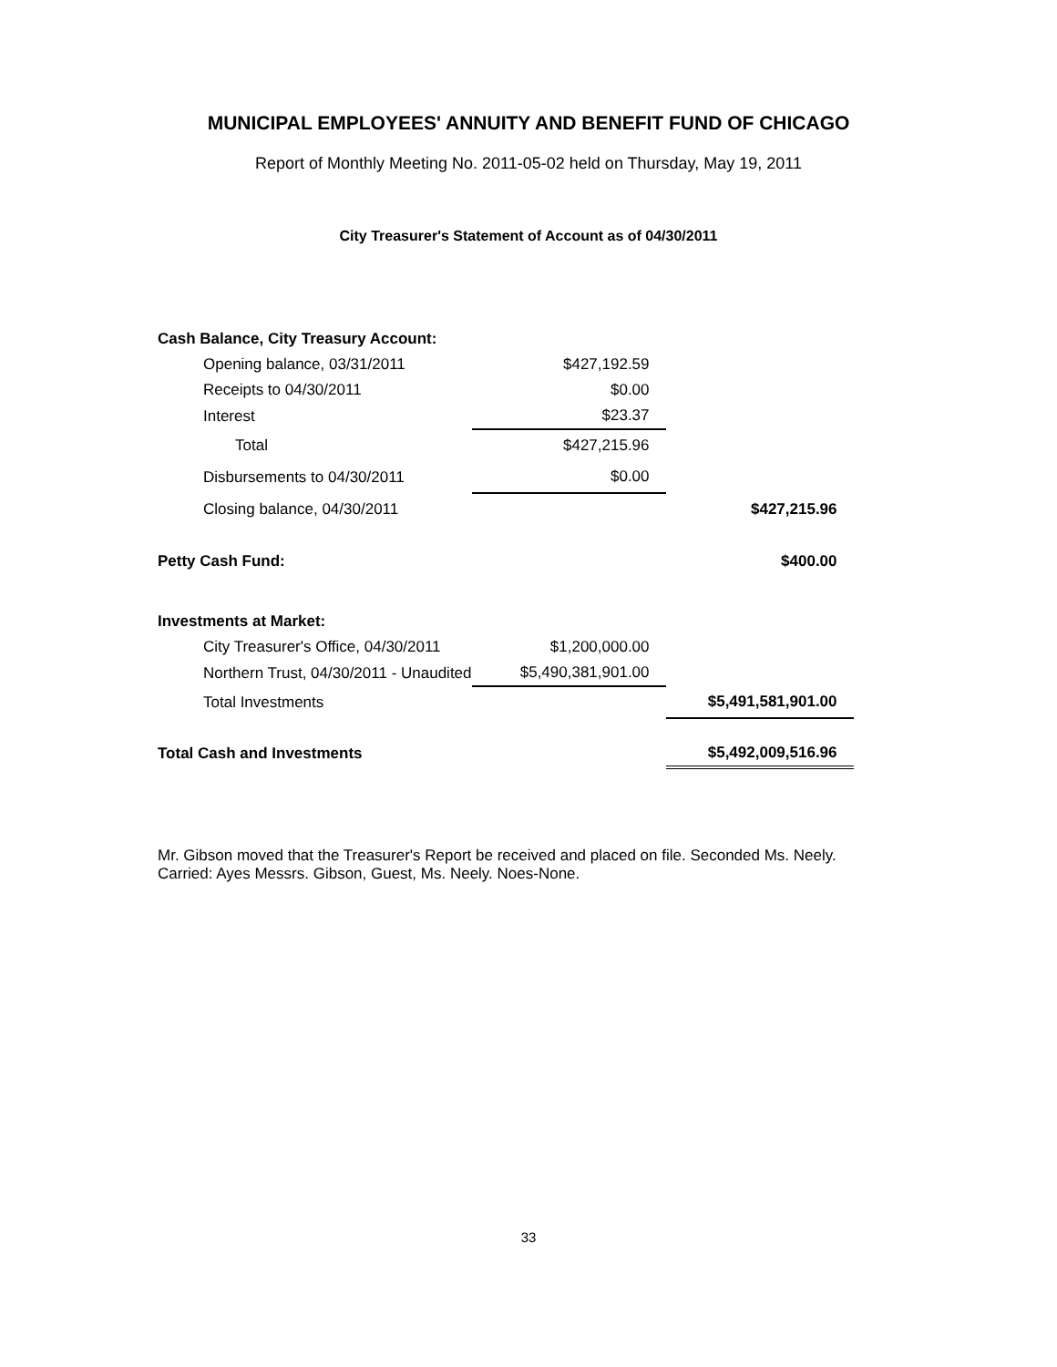MUNICIPAL EMPLOYEES' ANNUITY AND BENEFIT FUND OF CHICAGO
Report of Monthly Meeting No. 2011-05-02 held on Thursday, May 19, 2011
City Treasurer's Statement of Account as of 04/30/2011
| Cash Balance, City Treasury Account: | | |
| Opening balance, 03/31/2011 | $427,192.59 | |
| Receipts to 04/30/2011 | $0.00 | |
| Interest | $23.37 | |
| Total | $427,215.96 | |
| Disbursements to 04/30/2011 | $0.00 | |
| Closing balance, 04/30/2011 | | $427,215.96 |
| Petty Cash Fund: | | $400.00 |
| Investments at Market: | | |
| City Treasurer's Office, 04/30/2011 | $1,200,000.00 | |
| Northern Trust, 04/30/2011 - Unaudited | $5,490,381,901.00 | |
| Total Investments | | $5,491,581,901.00 |
| Total Cash and Investments | | $5,492,009,516.96 |
Mr. Gibson moved that the Treasurer's Report be received and placed on file. Seconded Ms. Neely.
Carried: Ayes Messrs. Gibson, Guest, Ms. Neely. Noes-None.
33